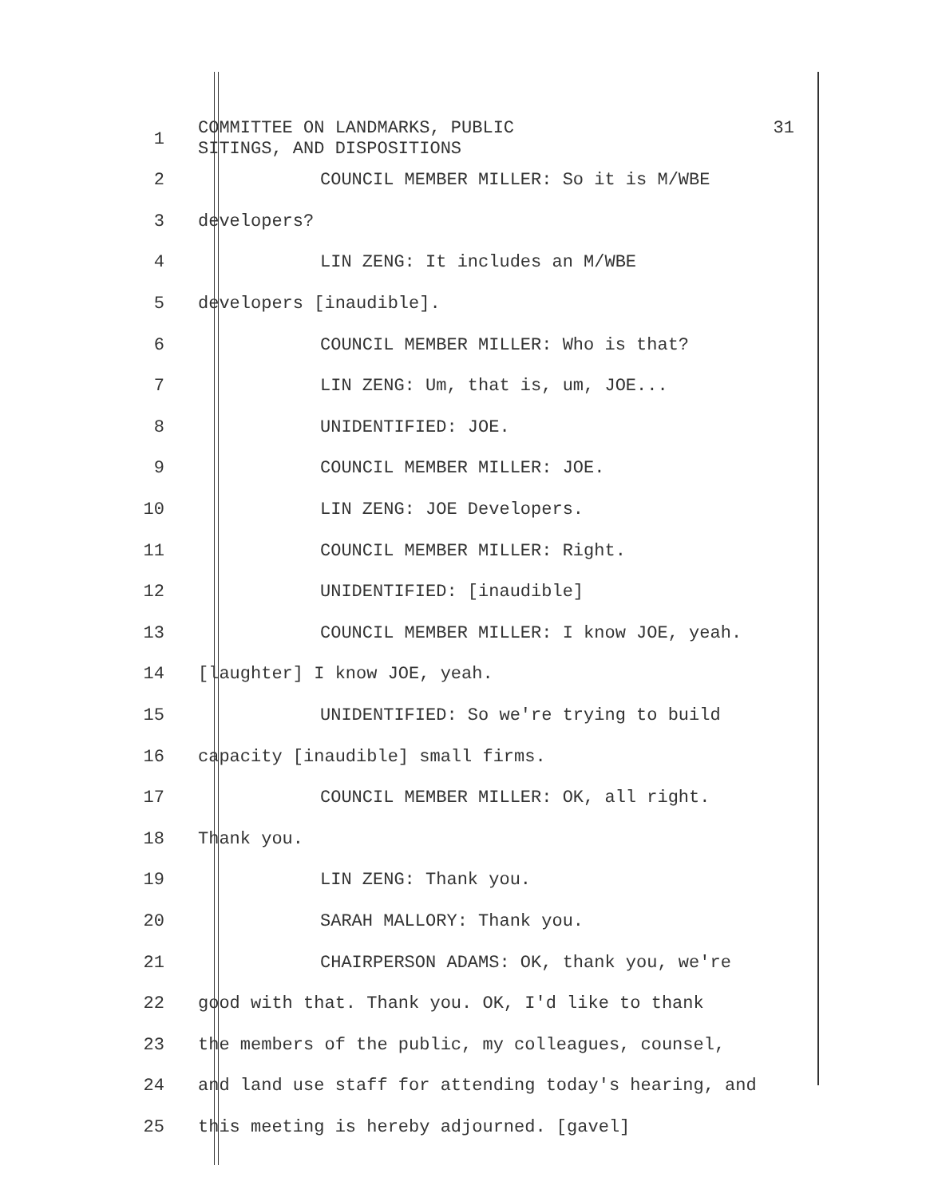1
COMMITTEE ON LANDMARKS, PUBLIC
SITINGS, AND DISPOSITIONS 31
2
COUNCIL MEMBER MILLER: So it is M/WBE
3 developers?
4 LIN ZENG: It includes an M/WBE
5 developers [inaudible].
6
COUNCIL MEMBER MILLER: Who is that?
7
LIN ZENG: Um, that is, um, JOE...
8 UNIDENTIFIED: JOE.
9 COUNCIL MEMBER MILLER: JOE.
10 LIN ZENG: JOE Developers.
11 COUNCIL MEMBER MILLER: Right.
12 UNIDENTIFIED: [inaudible]
13
COUNCIL MEMBER MILLER: I know JOE, yeah.
14 [laughter] I know JOE, yeah.
15
UNIDENTIFIED: So we're trying to build
16
capacity [inaudible] small firms.
17
COUNCIL MEMBER MILLER: OK, all right.
18 Thank you.
19 LIN ZENG: Thank you.
20 SARAH MALLORY: Thank you.
21
CHAIRPERSON ADAMS: OK, thank you, we're
22
good with that. Thank you. OK, I'd like to thank
23
the members of the public, my colleagues, counsel,
24
and land use staff for attending today's hearing, and
25
this meeting is hereby adjourned. [gavel]